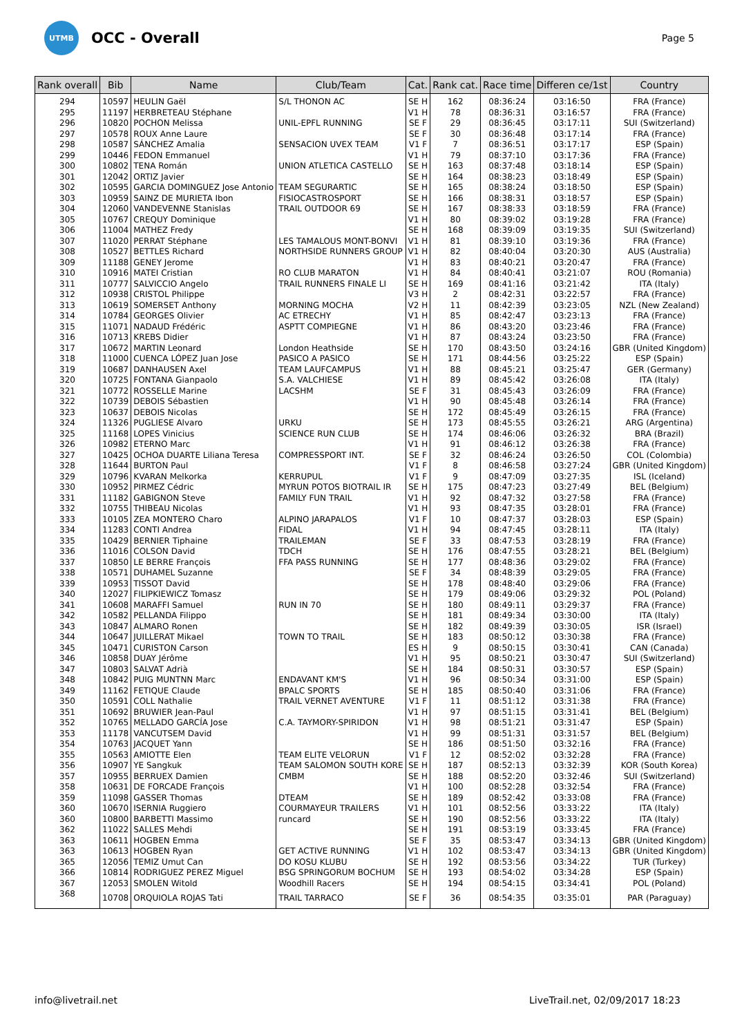UTMB
OCC - Overall
Page 5
| Rank overall | Bib | Name | Club/Team | Cat. | Rank cat. | Race time | Differen ce/1st | Country |
| --- | --- | --- | --- | --- | --- | --- | --- | --- |
| 294 | 10597 | HEULIN Gaël | S/L THONON AC | SE H | 162 | 08:36:24 | 03:16:50 | FRA (France) |
| 295 | 11197 | HERBRETEAU Stéphane | | V1 H | 78 | 08:36:31 | 03:16:57 | FRA (France) |
| 296 | 10820 | POCHON Melissa | UNIL-EPFL RUNNING | SE F | 29 | 08:36:45 | 03:17:11 | SUI (Switzerland) |
| 297 | 10578 | ROUX Anne Laure | | SE F | 30 | 08:36:48 | 03:17:14 | FRA (France) |
| 298 | 10587 | SÁNCHEZ Amalia | SENSACION UVEX TEAM | V1 F | 7 | 08:36:51 | 03:17:17 | ESP (Spain) |
| 299 | 10446 | FEDON Emmanuel | | V1 H | 79 | 08:37:10 | 03:17:36 | FRA (France) |
| 300 | 10802 | TENA Román | UNION ATLETICA CASTELLO | SE H | 163 | 08:37:48 | 03:18:14 | ESP (Spain) |
| 301 | 12042 | ORTIZ Javier | | SE H | 164 | 08:38:23 | 03:18:49 | ESP (Spain) |
| 302 | 10595 | GARCIA DOMINGUEZ Jose Antonio | TEAM SEGURARTIC | SE H | 165 | 08:38:24 | 03:18:50 | ESP (Spain) |
| 303 | 10959 | SAINZ DE MURIETA Ibon | FISIOCASTROSPORT | SE H | 166 | 08:38:31 | 03:18:57 | ESP (Spain) |
| 304 | 12060 | VANDEVENNE Stanislas | TRAIL OUTDOOR 69 | SE H | 167 | 08:38:33 | 03:18:59 | FRA (France) |
| 305 | 10767 | CREQUY Dominique | | V1 H | 80 | 08:39:02 | 03:19:28 | FRA (France) |
| 306 | 11004 | MATHEZ Fredy | | SE H | 168 | 08:39:09 | 03:19:35 | SUI (Switzerland) |
| 307 | 11020 | PERRAT Stéphane | LES TAMALOUS MONT-BONVI | V1 H | 81 | 08:39:10 | 03:19:36 | FRA (France) |
| 308 | 10527 | BETTLES Richard | NORTHSIDE RUNNERS GROUP | V1 H | 82 | 08:40:04 | 03:20:30 | AUS (Australia) |
| 309 | 11188 | GENEY Jerome | | V1 H | 83 | 08:40:21 | 03:20:47 | FRA (France) |
| 310 | 10916 | MATEI Cristian | RO CLUB MARATON | V1 H | 84 | 08:40:41 | 03:21:07 | ROU (Romania) |
| 311 | 10777 | SALVICCIO Angelo | TRAIL RUNNERS FINALE LI | SE H | 169 | 08:41:16 | 03:21:42 | ITA (Italy) |
| 312 | 10938 | CRISTOL Philippe | | V3 H | 2 | 08:42:31 | 03:22:57 | FRA (France) |
| 313 | 10619 | SOMERSET Anthony | MORNING MOCHA | V2 H | 11 | 08:42:39 | 03:23:05 | NZL (New Zealand) |
| 314 | 10784 | GEORGES Olivier | AC ETRECHY | V1 H | 85 | 08:42:47 | 03:23:13 | FRA (France) |
| 315 | 11071 | NADAUD Frédéric | ASPTT COMPIEGNE | V1 H | 86 | 08:43:20 | 03:23:46 | FRA (France) |
| 316 | 10713 | KREBS Didier | | V1 H | 87 | 08:43:24 | 03:23:50 | FRA (France) |
| 317 | 10672 | MARTIN Leonard | London Heathside | SE H | 170 | 08:43:50 | 03:24:16 | GBR (United Kingdom) |
| 318 | 11000 | CUENCA LÓPEZ Juan Jose | PASICO A PASICO | SE H | 171 | 08:44:56 | 03:25:22 | ESP (Spain) |
| 319 | 10687 | DANHAUSEN Axel | TEAM LAUFCAMPUS | V1 H | 88 | 08:45:21 | 03:25:47 | GER (Germany) |
| 320 | 10725 | FONTANA Gianpaolo | S.A. VALCHIESE | V1 H | 89 | 08:45:42 | 03:26:08 | ITA (Italy) |
| 321 | 10772 | ROSSELLE Marine | LACSHM | SE F | 31 | 08:45:43 | 03:26:09 | FRA (France) |
| 322 | 10739 | DEBOIS Sébastien | | V1 H | 90 | 08:45:48 | 03:26:14 | FRA (France) |
| 323 | 10637 | DEBOIS Nicolas | | SE H | 172 | 08:45:49 | 03:26:15 | FRA (France) |
| 324 | 11326 | PUGLIESE Alvaro | URKU | SE H | 173 | 08:45:55 | 03:26:21 | ARG (Argentina) |
| 325 | 11168 | LOPES Vinicius | SCIENCE RUN CLUB | SE H | 174 | 08:46:06 | 03:26:32 | BRA (Brazil) |
| 326 | 10982 | ETERNO Marc | | V1 H | 91 | 08:46:12 | 03:26:38 | FRA (France) |
| 327 | 10425 | OCHOA DUARTE Liliana Teresa | COMPRESSPORT INT. | SE F | 32 | 08:46:24 | 03:26:50 | COL (Colombia) |
| 328 | 11644 | BURTON Paul | | V1 F | 8 | 08:46:58 | 03:27:24 | GBR (United Kingdom) |
| 329 | 10796 | KVARAN Melkorka | KERRUPUL | V1 F | 9 | 08:47:09 | 03:27:35 | ISL (Iceland) |
| 330 | 10952 | PIRMEZ Cédric | MYRUN POTOS BIOTRAIL IR | SE H | 175 | 08:47:23 | 03:27:49 | BEL (Belgium) |
| 331 | 11182 | GABIGNON Steve | FAMILY FUN TRAIL | V1 H | 92 | 08:47:32 | 03:27:58 | FRA (France) |
| 332 | 10755 | THIBEAU Nicolas | | V1 H | 93 | 08:47:35 | 03:28:01 | FRA (France) |
| 333 | 10105 | ZEA MONTERO Charo | ALPINO JARAPALOS | V1 F | 10 | 08:47:37 | 03:28:03 | ESP (Spain) |
| 334 | 11283 | CONTI Andrea | FIDAL | V1 H | 94 | 08:47:45 | 03:28:11 | ITA (Italy) |
| 335 | 10429 | BERNIER Tiphaine | TRAILEMAN | SE F | 33 | 08:47:53 | 03:28:19 | FRA (France) |
| 336 | 11016 | COLSON David | TDCH | SE H | 176 | 08:47:55 | 03:28:21 | BEL (Belgium) |
| 337 | 10850 | LE BERRE François | FFA PASS RUNNING | SE H | 177 | 08:48:36 | 03:29:02 | FRA (France) |
| 338 | 10571 | DUHAMEL Suzanne | | SE F | 34 | 08:48:39 | 03:29:05 | FRA (France) |
| 339 | 10953 | TISSOT David | | SE H | 178 | 08:48:40 | 03:29:06 | FRA (France) |
| 340 | 12027 | FILIPKIEWICZ Tomasz | | SE H | 179 | 08:49:06 | 03:29:32 | POL (Poland) |
| 341 | 10608 | MARAFFI Samuel | RUN IN 70 | SE H | 180 | 08:49:11 | 03:29:37 | FRA (France) |
| 342 | 10582 | PELLANDA Filippo | | SE H | 181 | 08:49:34 | 03:30:00 | ITA (Italy) |
| 343 | 10847 | ALMARO Ronen | | SE H | 182 | 08:49:39 | 03:30:05 | ISR (Israel) |
| 344 | 10647 | JUILLERAT Mikael | TOWN TO TRAIL | SE H | 183 | 08:50:12 | 03:30:38 | FRA (France) |
| 345 | 10471 | CURISTON Carson | | ES H | 9 | 08:50:15 | 03:30:41 | CAN (Canada) |
| 346 | 10858 | DUAY Jérôme | | V1 H | 95 | 08:50:21 | 03:30:47 | SUI (Switzerland) |
| 347 | 10803 | SALVAT Adrià | | SE H | 184 | 08:50:31 | 03:30:57 | ESP (Spain) |
| 348 | 10842 | PUIG MUNTNN Marc | ENDAVANT KM'S | V1 H | 96 | 08:50:34 | 03:31:00 | ESP (Spain) |
| 349 | 11162 | FETIQUE Claude | BPALC SPORTS | SE H | 185 | 08:50:40 | 03:31:06 | FRA (France) |
| 350 | 10591 | COLL Nathalie | TRAIL VERNET AVENTURE | V1 F | 11 | 08:51:12 | 03:31:38 | FRA (France) |
| 351 | 10692 | BRUWIER Jean-Paul | | V1 H | 97 | 08:51:15 | 03:31:41 | BEL (Belgium) |
| 352 | 10765 | MELLADO GARCÍA Jose | C.A. TAYMORY-SPIRIDON | V1 H | 98 | 08:51:21 | 03:31:47 | ESP (Spain) |
| 353 | 11178 | VANCUTSEM David | | V1 H | 99 | 08:51:31 | 03:31:57 | BEL (Belgium) |
| 354 | 10763 | JACQUET Yann | | SE H | 186 | 08:51:50 | 03:32:16 | FRA (France) |
| 355 | 10563 | AMIOTTE Elen | TEAM ELITE VELORUN | V1 F | 12 | 08:52:02 | 03:32:28 | FRA (France) |
| 356 | 10907 | YE Sangkuk | TEAM SALOMON SOUTH KORE | SE H | 187 | 08:52:13 | 03:32:39 | KOR (South Korea) |
| 357 | 10955 | BERRUEX Damien | CMBM | SE H | 188 | 08:52:20 | 03:32:46 | SUI (Switzerland) |
| 358 | 10631 | DE FORCADE François | | V1 H | 100 | 08:52:28 | 03:32:54 | FRA (France) |
| 359 | 11098 | GASSER Thomas | DTEAM | SE H | 189 | 08:52:42 | 03:33:08 | FRA (France) |
| 360 | 10670 | ISERNIA Ruggiero | COURMAYEUR TRAILERS | V1 H | 101 | 08:52:56 | 03:33:22 | ITA (Italy) |
| 360 | 10800 | BARBETTI Massimo | runcard | SE H | 190 | 08:52:56 | 03:33:22 | ITA (Italy) |
| 362 | 11022 | SALLES Mehdi | | SE H | 191 | 08:53:19 | 03:33:45 | FRA (France) |
| 363 | 10611 | HOGBEN Emma | | SE F | 35 | 08:53:47 | 03:34:13 | GBR (United Kingdom) |
| 363 | 10613 | HOGBEN Ryan | GET ACTIVE RUNNING | V1 H | 102 | 08:53:47 | 03:34:13 | GBR (United Kingdom) |
| 365 | 12056 | TEMIZ Umut Can | DO KOSU KLUBU | SE H | 192 | 08:53:56 | 03:34:22 | TUR (Turkey) |
| 366 | 10814 | RODRIGUEZ PEREZ Miguel | BSG SPRINGORUM BOCHUM | SE H | 193 | 08:54:02 | 03:34:28 | ESP (Spain) |
| 367 | 12053 | SMOLEN Witold | Woodhill Racers | SE H | 194 | 08:54:15 | 03:34:41 | POL (Poland) |
| 368 | 10708 | ORQUIOLA ROJAS Tati | TRAIL TARRACO | SE F | 36 | 08:54:35 | 03:35:01 | PAR (Paraguay) |
info@livetrail.net LiveTrail.net, 02/09/2017 18:23